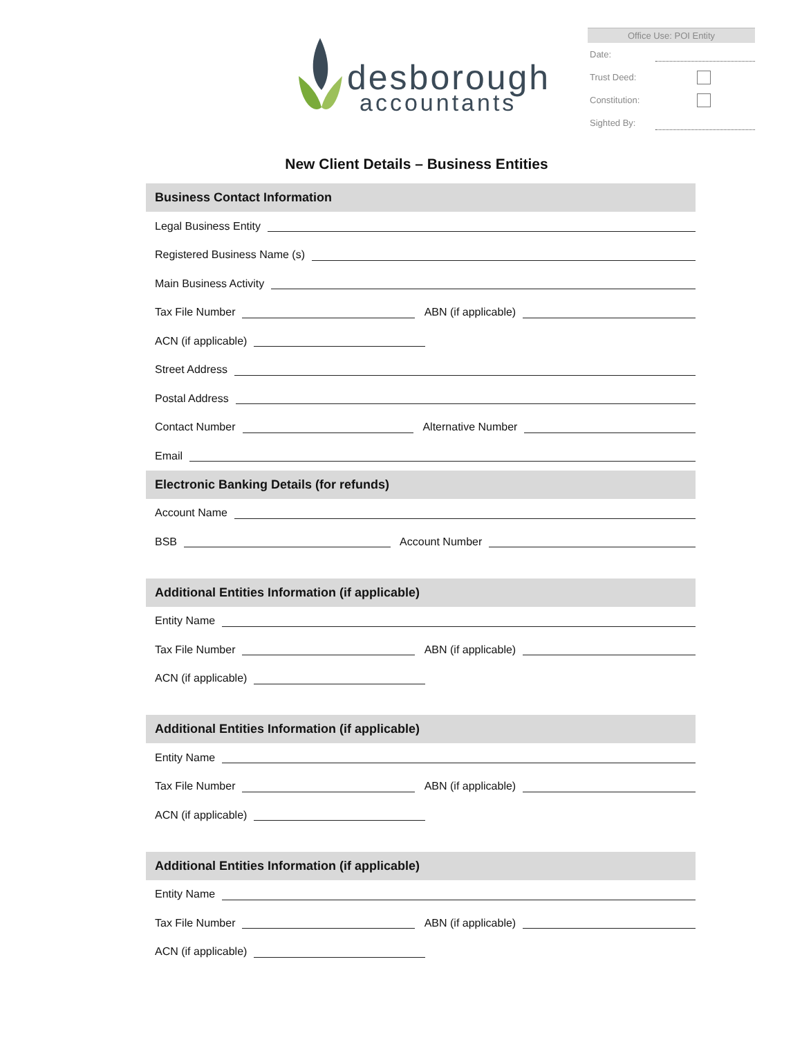desborough
accountants
Office Use: POI Entity
Date:
Trust Deed:
Constitution:
Sighted By:
New Client Details – Business Entities
Business Contact Information
Legal Business Entity
Registered Business Name (s)
Main Business Activity
Tax File Number
ABN (if applicable)
ACN (if applicable)
Street Address
Postal Address
Contact Number
Alternative Number
Email
Electronic Banking Details (for refunds)
Account Name
BSB
Account Number
Additional Entities Information (if applicable)
Entity Name
Tax File Number
ABN (if applicable)
ACN (if applicable)
Additional Entities Information (if applicable)
Entity Name
Tax File Number
ABN (if applicable)
ACN (if applicable)
Additional Entities Information (if applicable)
Entity Name
Tax File Number
ABN (if applicable)
ACN (if applicable)